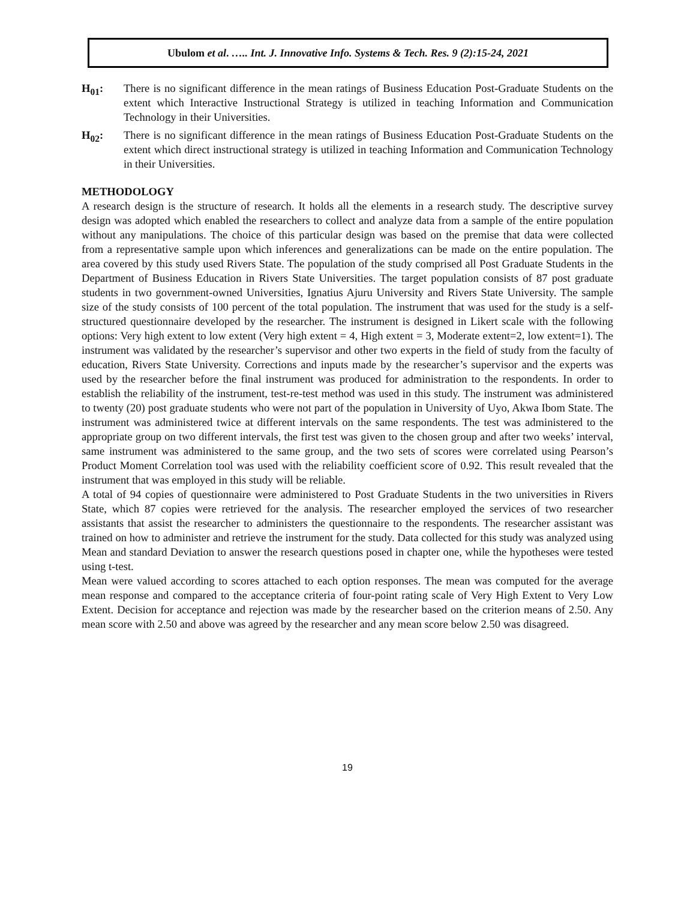Ubulom et al. ….. Int. J. Innovative Info. Systems & Tech. Res. 9 (2):15-24, 2021
H<sub>01</sub>: There is no significant difference in the mean ratings of Business Education Post-Graduate Students on the extent which Interactive Instructional Strategy is utilized in teaching Information and Communication Technology in their Universities.
H<sub>02</sub>: There is no significant difference in the mean ratings of Business Education Post-Graduate Students on the extent which direct instructional strategy is utilized in teaching Information and Communication Technology in their Universities.
METHODOLOGY
A research design is the structure of research. It holds all the elements in a research study. The descriptive survey design was adopted which enabled the researchers to collect and analyze data from a sample of the entire population without any manipulations. The choice of this particular design was based on the premise that data were collected from a representative sample upon which inferences and generalizations can be made on the entire population. The area covered by this study used Rivers State. The population of the study comprised all Post Graduate Students in the Department of Business Education in Rivers State Universities. The target population consists of 87 post graduate students in two government-owned Universities, Ignatius Ajuru University and Rivers State University. The sample size of the study consists of 100 percent of the total population. The instrument that was used for the study is a self-structured questionnaire developed by the researcher. The instrument is designed in Likert scale with the following options: Very high extent to low extent (Very high extent = 4, High extent = 3, Moderate extent=2, low extent=1). The instrument was validated by the researcher’s supervisor and other two experts in the field of study from the faculty of education, Rivers State University. Corrections and inputs made by the researcher’s supervisor and the experts was used by the researcher before the final instrument was produced for administration to the respondents. In order to establish the reliability of the instrument, test-re-test method was used in this study. The instrument was administered to twenty (20) post graduate students who were not part of the population in University of Uyo, Akwa Ibom State. The instrument was administered twice at different intervals on the same respondents. The test was administered to the appropriate group on two different intervals, the first test was given to the chosen group and after two weeks’ interval, same instrument was administered to the same group, and the two sets of scores were correlated using Pearson’s Product Moment Correlation tool was used with the reliability coefficient score of 0.92. This result revealed that the instrument that was employed in this study will be reliable.
A total of 94 copies of questionnaire were administered to Post Graduate Students in the two universities in Rivers State, which 87 copies were retrieved for the analysis. The researcher employed the services of two researcher assistants that assist the researcher to administers the questionnaire to the respondents. The researcher assistant was trained on how to administer and retrieve the instrument for the study. Data collected for this study was analyzed using Mean and standard Deviation to answer the research questions posed in chapter one, while the hypotheses were tested using t-test.
Mean were valued according to scores attached to each option responses. The mean was computed for the average mean response and compared to the acceptance criteria of four-point rating scale of Very High Extent to Very Low Extent. Decision for acceptance and rejection was made by the researcher based on the criterion means of 2.50. Any mean score with 2.50 and above was agreed by the researcher and any mean score below 2.50 was disagreed.
19